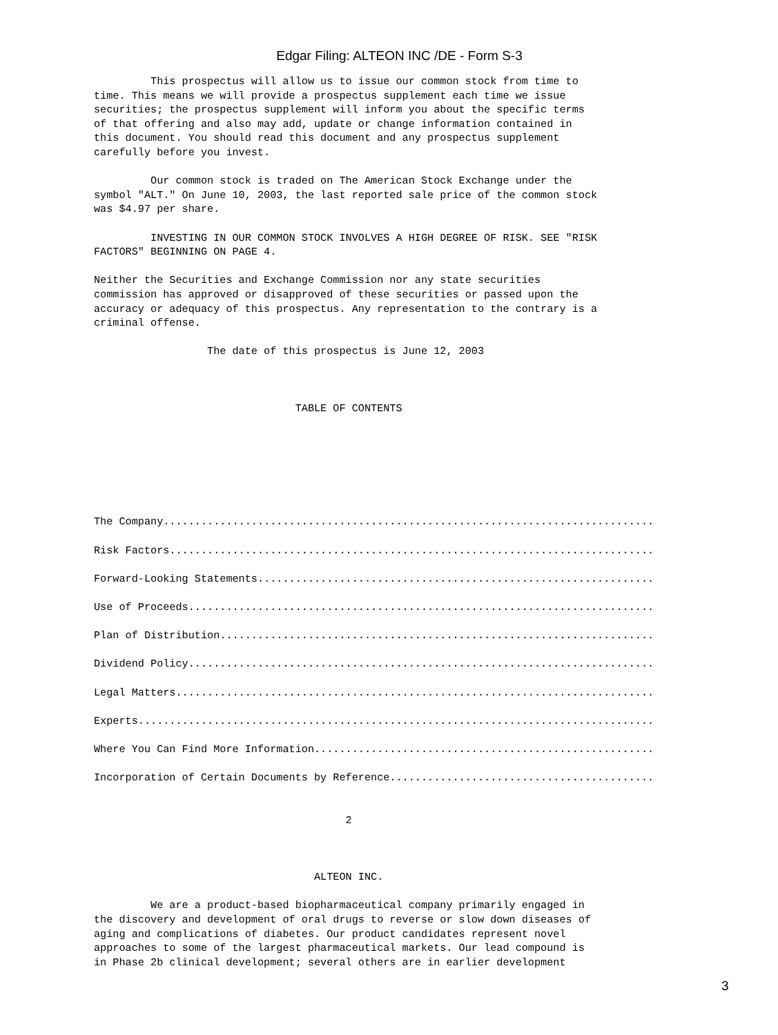Edgar Filing: ALTEON INC /DE - Form S-3
         This prospectus will allow us to issue our common stock from time to
time. This means we will provide a prospectus supplement each time we issue
securities; the prospectus supplement will inform you about the specific terms
of that offering and also may add, update or change information contained in
this document. You should read this document and any prospectus supplement
carefully before you invest.

         Our common stock is traded on The American Stock Exchange under the
symbol "ALT." On June 10, 2003, the last reported sale price of the common stock
was $4.97 per share.

         INVESTING IN OUR COMMON STOCK INVOLVES A HIGH DEGREE OF RISK. SEE "RISK
FACTORS" BEGINNING ON PAGE 4.

Neither the Securities and Exchange Commission nor any state securities
commission has approved or disapproved of these securities or passed upon the
accuracy or adequacy of this prospectus. Any representation to the contrary is a
criminal offense.

                  The date of this prospectus is June 12, 2003



                                TABLE OF CONTENTS







The Company..............................................................................

Risk Factors.............................................................................

Forward-Looking Statements...............................................................

Use of Proceeds..........................................................................

Plan of Distribution.....................................................................

Dividend Policy..........................................................................

Legal Matters............................................................................

Experts..................................................................................

Where You Can Find More Information......................................................

Incorporation of Certain Documents by Reference..........................................


                                        2



                                   ALTEON INC.

         We are a product-based biopharmaceutical company primarily engaged in
the discovery and development of oral drugs to reverse or slow down diseases of
aging and complications of diabetes. Our product candidates represent novel
approaches to some of the largest pharmaceutical markets. Our lead compound is
in Phase 2b clinical development; several others are in earlier development
3